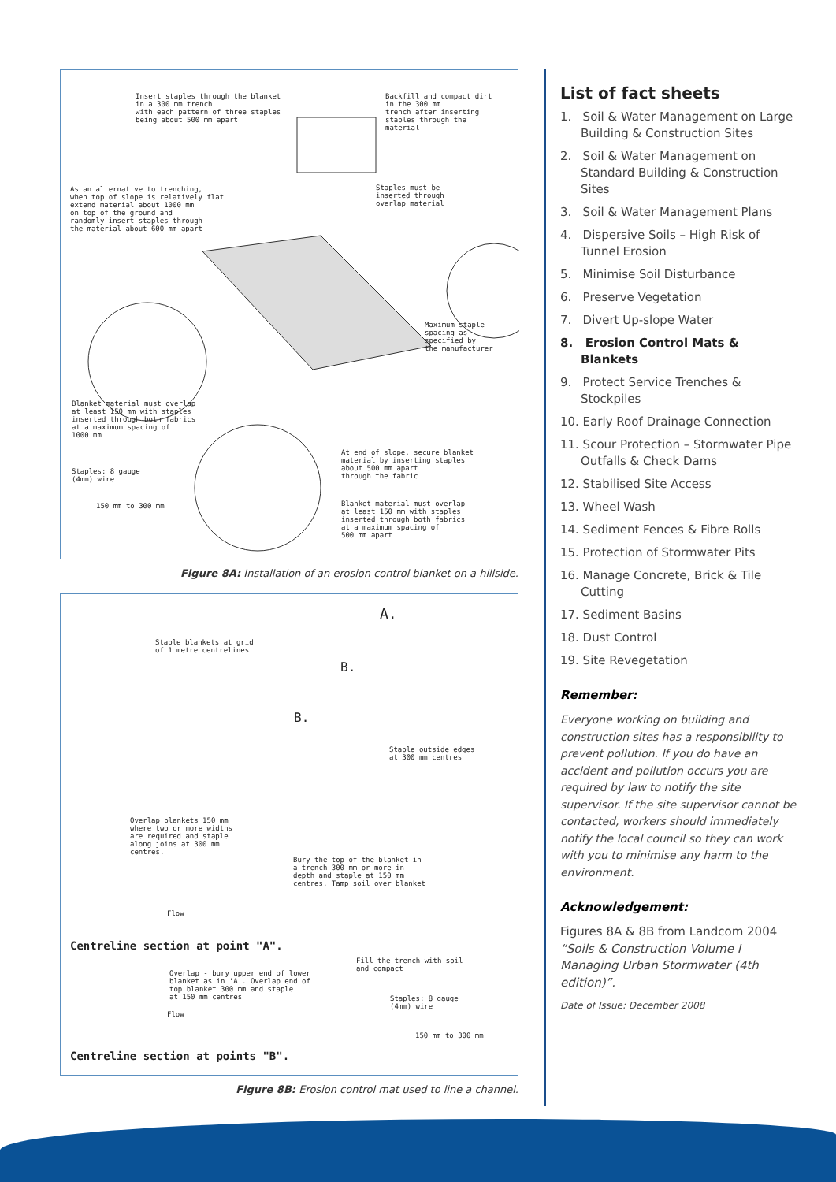Insert staples through the blanket in a 300 mm trench with each pattern of three staples being about 500 mm apart
Backfill and compact dirt in the 300 mm trench after inserting staples through the material
As an alternative to trenching, when top of slope is relatively flat extend material about 1000 mm on top of the ground and randomly insert staples through the material about 600 mm apart
Staples must be inserted through overlap material
Maximum staple spacing as specified by the manufacturer
Blanket material must overlap at least 150 mm with staples inserted through both fabrics at a maximum spacing of 1000 mm
At end of slope, secure blanket material by inserting staples about 500 mm apart through the fabric
Staples: 8 gauge (4mm) wire
150 mm to 300 mm
Blanket material must overlap at least 150 mm with staples inserted through both fabrics at a maximum spacing of 500 mm apart
Figure 8A: Installation of an erosion control blanket on a hillside.
A.
Staple blankets at grid of 1 metre centrelines
B.
B.
Staple outside edges at 300 mm centres
Overlap blankets 150 mm where two or more widths are required and staple along joins at 300 mm centres.
Bury the top of the blanket in a trench 300 mm or more in depth and staple at 150 mm centres. Tamp soil over blanket
Flow
Centreline section at point "A".
Fill the trench with soil and compact
Overlap - bury upper end of lower blanket as in 'A'. Overlap end of top blanket 300 mm and staple at 150 mm centres
Staples: 8 gauge (4mm) wire
Flow
150 mm to 300 mm
Centreline section at points "B".
Figure 8B: Erosion control mat used to line a channel.
List of fact sheets
1. Soil & Water Management on Large Building & Construction Sites
2. Soil & Water Management on Standard Building & Construction Sites
3. Soil & Water Management Plans
4. Dispersive Soils – High Risk of Tunnel Erosion
5. Minimise Soil Disturbance
6. Preserve Vegetation
7. Divert Up-slope Water
8. Erosion Control Mats & Blankets
9. Protect Service Trenches & Stockpiles
10. Early Roof Drainage Connection
11. Scour Protection – Stormwater Pipe Outfalls & Check Dams
12. Stabilised Site Access
13. Wheel Wash
14. Sediment Fences & Fibre Rolls
15. Protection of Stormwater Pits
16. Manage Concrete, Brick & Tile Cutting
17. Sediment Basins
18. Dust Control
19. Site Revegetation
Remember:
Everyone working on building and construction sites has a responsibility to prevent pollution. If you do have an accident and pollution occurs you are required by law to notify the site supervisor. If the site supervisor cannot be contacted, workers should immediately notify the local council so they can work with you to minimise any harm to the environment.
Acknowledgement:
Figures 8A & 8B from Landcom 2004 “Soils & Construction Volume I Managing Urban Stormwater (4th edition)”.
Date of Issue: December 2008